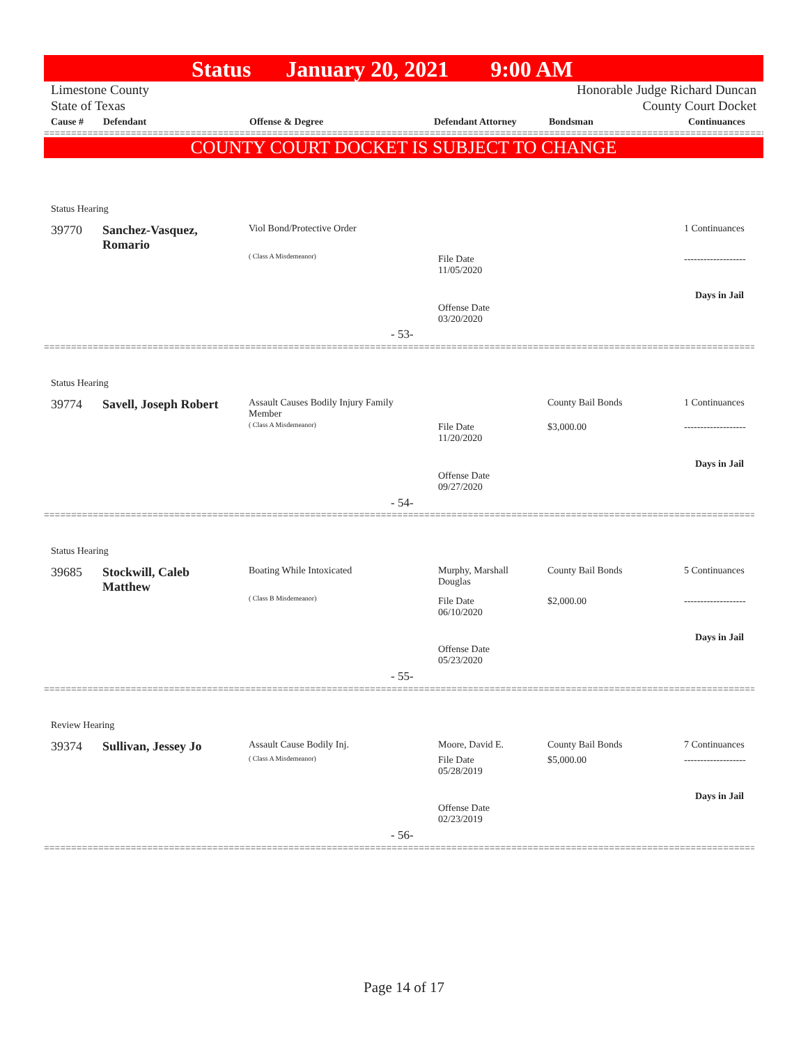Status January 20, 2021 9:00 AM
Limestone County
State of Texas
Honorable Judge Richard Duncan
County Court Docket
| Cause # | Defendant | Offense & Degree | Defendant Attorney | Bondsman | Continuances |
| --- | --- | --- | --- | --- | --- |
==============================================================================================================================================
COUNTY COURT DOCKET IS SUBJECT TO CHANGE
Status Hearing
39770
Sanchez-Vasquez,
Romario
Viol Bond/Protective Order
( Class A Misdemeanor)
File Date
11/05/2020
Offense Date
03/20/2020
1 Continuances
-------------------
Days in Jail
- 53-
==============================================================================================================================================
Status Hearing
39774 Savell, Joseph Robert
Assault Causes Bodily Injury Family
Member
( Class A Misdemeanor)
File Date
11/20/2020
Offense Date
09/27/2020
County Bail Bonds
$3,000.00
1 Continuances
-------------------
Days in Jail
- 54-
==============================================================================================================================================
Status Hearing
39685
Stockwill, Caleb
Matthew
Boating While Intoxicated
( Class B Misdemeanor)
Murphy, Marshall
Douglas
File Date
06/10/2020
Offense Date
05/23/2020
County Bail Bonds
$2,000.00
5 Continuances
-------------------
Days in Jail
- 55-
==============================================================================================================================================
Review Hearing
39374 Sullivan, Jessey Jo Assault Cause Bodily Inj.
( Class A Misdemeanor)
Moore, David E.
File Date
05/28/2019
Offense Date
02/23/2019
County Bail Bonds
$5,000.00
7 Continuances
-------------------
Days in Jail
- 56-
==============================================================================================================================================
Page 14 of 17